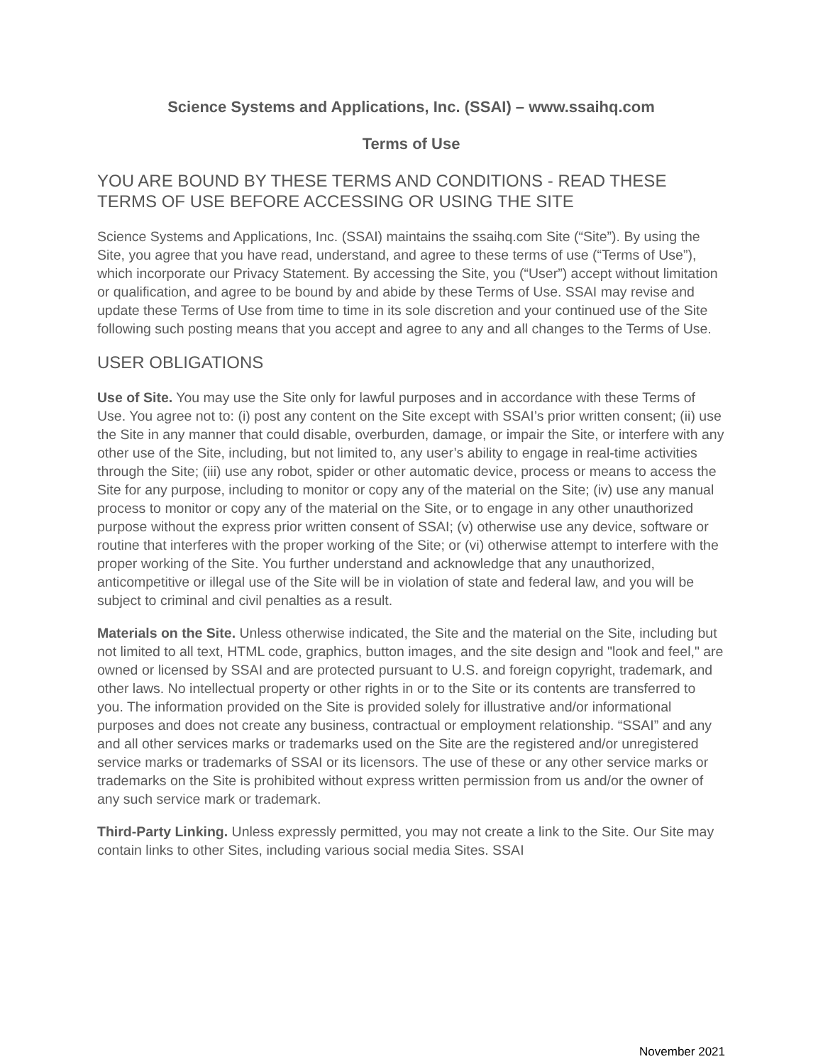Science Systems and Applications, Inc. (SSAI) – www.ssaihq.com
Terms of Use
YOU ARE BOUND BY THESE TERMS AND CONDITIONS - READ THESE TERMS OF USE BEFORE ACCESSING OR USING THE SITE
Science Systems and Applications, Inc. (SSAI) maintains the ssaihq.com Site (“Site”). By using the Site, you agree that you have read, understand, and agree to these terms of use (“Terms of Use”), which incorporate our Privacy Statement. By accessing the Site, you (“User”) accept without limitation or qualification, and agree to be bound by and abide by these Terms of Use. SSAI may revise and update these Terms of Use from time to time in its sole discretion and your continued use of the Site following such posting means that you accept and agree to any and all changes to the Terms of Use.
USER OBLIGATIONS
Use of Site. You may use the Site only for lawful purposes and in accordance with these Terms of Use. You agree not to: (i) post any content on the Site except with SSAI’s prior written consent; (ii) use the Site in any manner that could disable, overburden, damage, or impair the Site, or interfere with any other use of the Site, including, but not limited to, any user’s ability to engage in real-time activities through the Site; (iii) use any robot, spider or other automatic device, process or means to access the Site for any purpose, including to monitor or copy any of the material on the Site; (iv) use any manual process to monitor or copy any of the material on the Site, or to engage in any other unauthorized purpose without the express prior written consent of SSAI; (v) otherwise use any device, software or routine that interferes with the proper working of the Site; or (vi) otherwise attempt to interfere with the proper working of the Site. You further understand and acknowledge that any unauthorized, anticompetitive or illegal use of the Site will be in violation of state and federal law, and you will be subject to criminal and civil penalties as a result.
Materials on the Site. Unless otherwise indicated, the Site and the material on the Site, including but not limited to all text, HTML code, graphics, button images, and the site design and "look and feel," are owned or licensed by SSAI and are protected pursuant to U.S. and foreign copyright, trademark, and other laws. No intellectual property or other rights in or to the Site or its contents are transferred to you. The information provided on the Site is provided solely for illustrative and/or informational purposes and does not create any business, contractual or employment relationship. “SSAI” and any and all other services marks or trademarks used on the Site are the registered and/or unregistered service marks or trademarks of SSAI or its licensors. The use of these or any other service marks or trademarks on the Site is prohibited without express written permission from us and/or the owner of any such service mark or trademark.
Third-Party Linking. Unless expressly permitted, you may not create a link to the Site. Our Site may contain links to other Sites, including various social media Sites. SSAI
November 2021